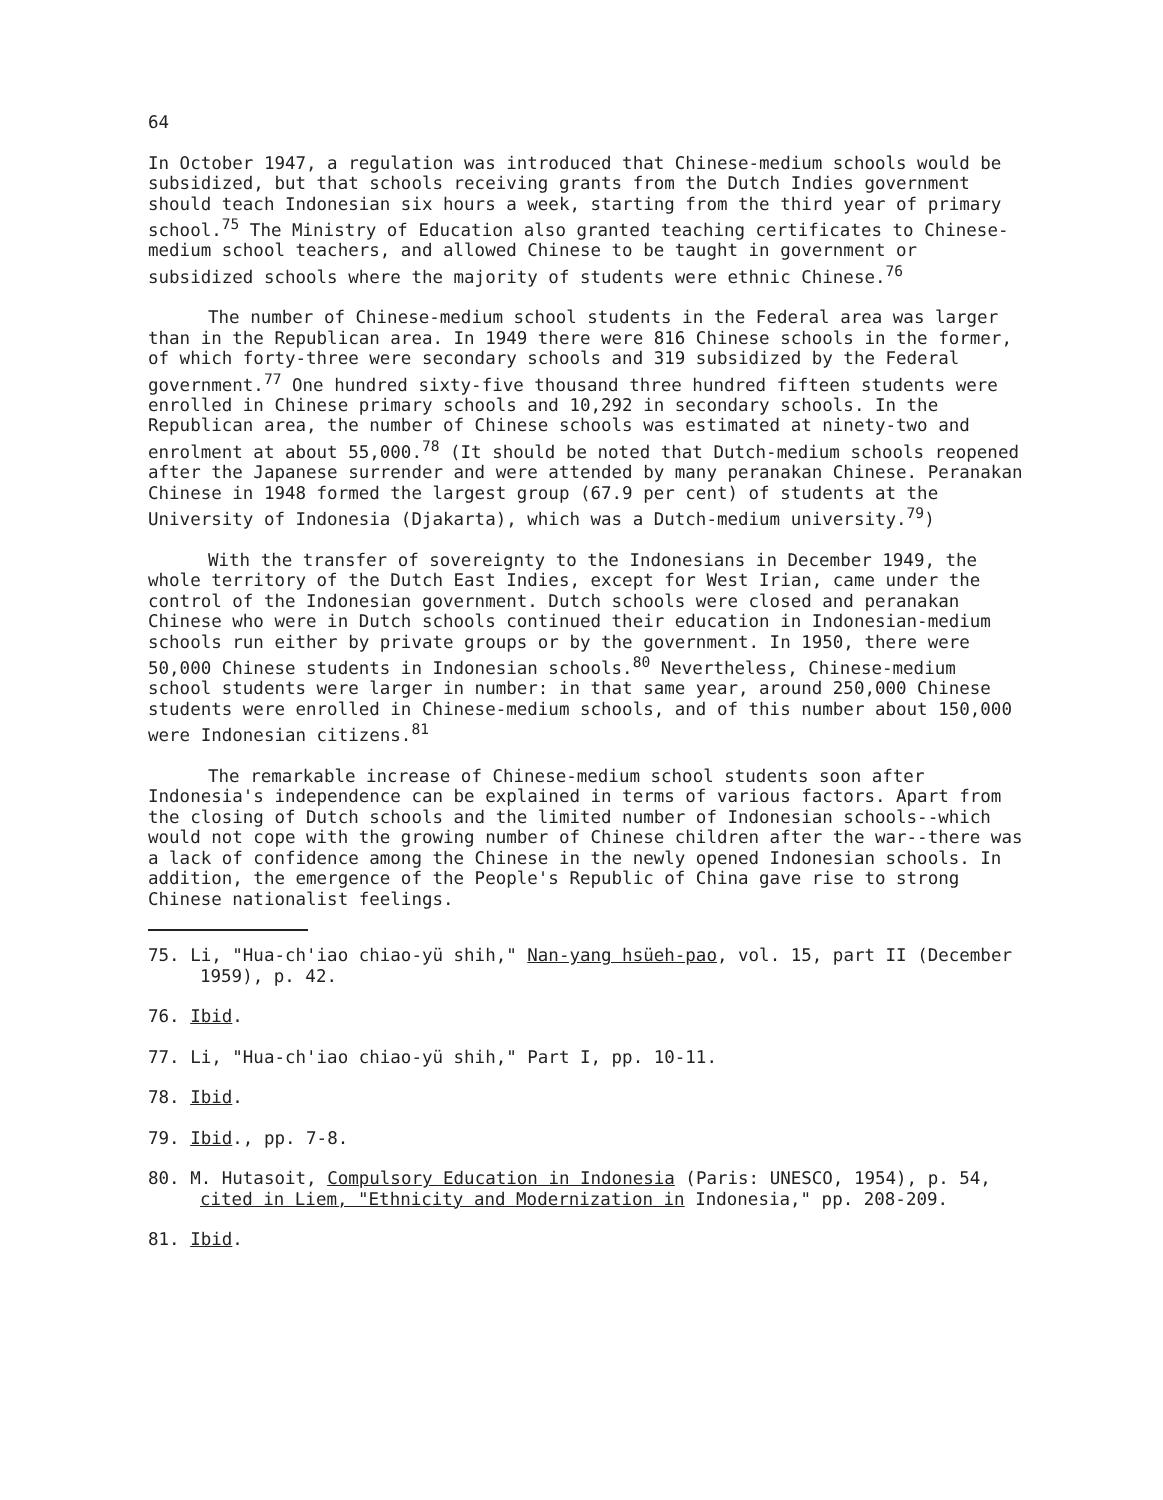64
In October 1947, a regulation was introduced that Chinese-medium schools would be subsidized, but that schools receiving grants from the Dutch Indies government should teach Indonesian six hours a week, starting from the third year of primary school.<sup>75</sup> The Ministry of Education also granted teaching certificates to Chinese-medium school teachers, and allowed Chinese to be taught in government or subsidized schools where the majority of students were ethnic Chinese.<sup>76</sup>
The number of Chinese-medium school students in the Federal area was larger than in the Republican area. In 1949 there were 816 Chinese schools in the former, of which forty-three were secondary schools and 319 subsidized by the Federal government.<sup>77</sup> One hundred sixty-five thousand three hundred fifteen students were enrolled in Chinese primary schools and 10,292 in secondary schools. In the Republican area, the number of Chinese schools was estimated at ninety-two and enrolment at about 55,000.<sup>78</sup> (It should be noted that Dutch-medium schools reopened after the Japanese surrender and were attended by many peranakan Chinese. Peranakan Chinese in 1948 formed the largest group (67.9 per cent) of students at the University of Indonesia (Djakarta), which was a Dutch-medium university.<sup>79</sup>)
With the transfer of sovereignty to the Indonesians in December 1949, the whole territory of the Dutch East Indies, except for West Irian, came under the control of the Indonesian government. Dutch schools were closed and peranakan Chinese who were in Dutch schools continued their education in Indonesian-medium schools run either by private groups or by the government. In 1950, there were 50,000 Chinese students in Indonesian schools.<sup>80</sup> Nevertheless, Chinese-medium school students were larger in number: in that same year, around 250,000 Chinese students were enrolled in Chinese-medium schools, and of this number about 150,000 were Indonesian citizens.<sup>81</sup>
The remarkable increase of Chinese-medium school students soon after Indonesia's independence can be explained in terms of various factors. Apart from the closing of Dutch schools and the limited number of Indonesian schools--which would not cope with the growing number of Chinese children after the war--there was a lack of confidence among the Chinese in the newly opened Indonesian schools. In addition, the emergence of the People's Republic of China gave rise to strong Chinese nationalist feelings.
75. Li, "Hua-ch'iao chiao-yü shih," Nan-yang hsüeh-pao, vol. 15, part II (December 1959), p. 42.
76. Ibid.
77. Li, "Hua-ch'iao chiao-yü shih," Part I, pp. 10-11.
78. Ibid.
79. Ibid., pp. 7-8.
80. M. Hutasoit, Compulsory Education in Indonesia (Paris: UNESCO, 1954), p. 54, cited in Liem, "Ethnicity and Modernization in Indonesia," pp. 208-209.
81. Ibid.